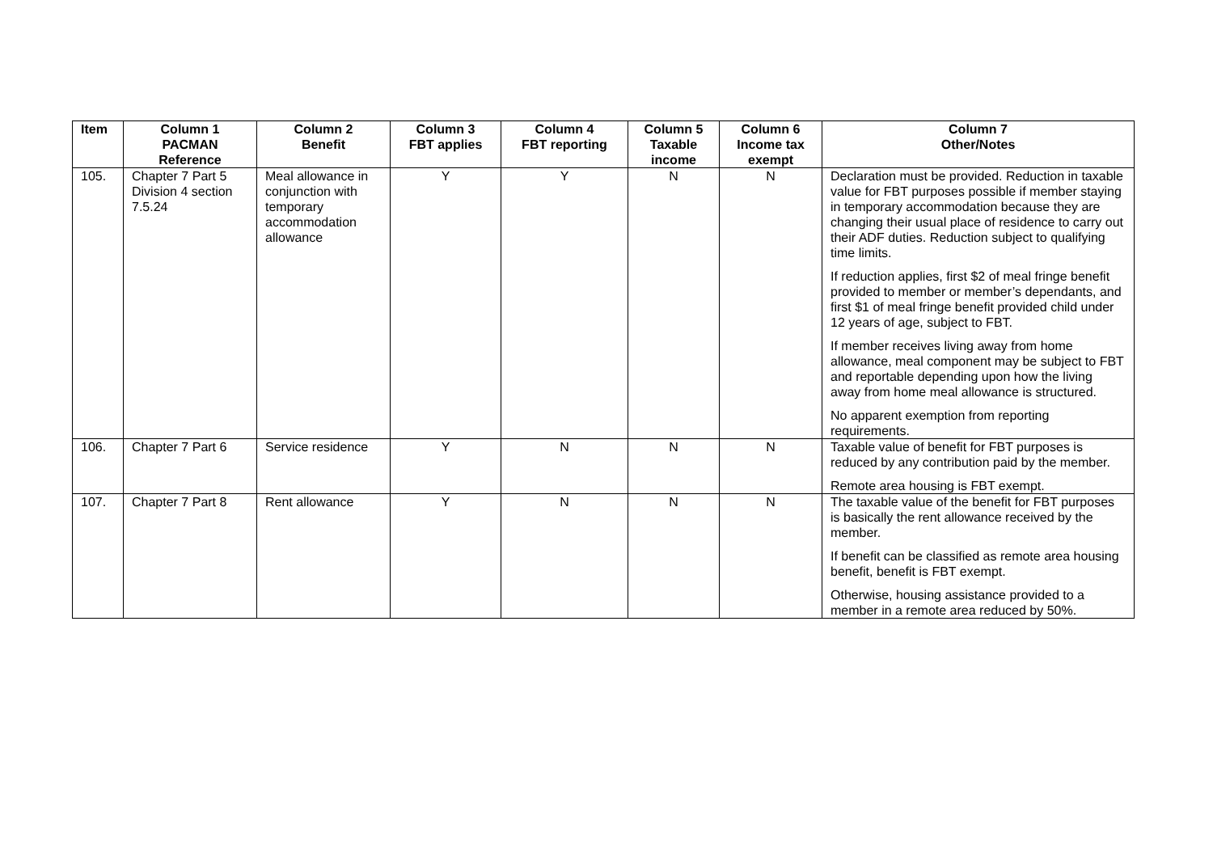| Item | Column 1 PACMAN Reference | Column 2 Benefit | Column 3 FBT applies | Column 4 FBT reporting | Column 5 Taxable income | Column 6 Income tax exempt | Column 7 Other/Notes |
| --- | --- | --- | --- | --- | --- | --- | --- |
| 105. | Chapter 7 Part 5 Division 4 section 7.5.24 | Meal allowance in conjunction with temporary accommodation allowance | Y | Y | N | N | Declaration must be provided. Reduction in taxable value for FBT purposes possible if member staying in temporary accommodation because they are changing their usual place of residence to carry out their ADF duties. Reduction subject to qualifying time limits. If reduction applies, first $2 of meal fringe benefit provided to member or member’s dependants, and first $1 of meal fringe benefit provided child under 12 years of age, subject to FBT. If member receives living away from home allowance, meal component may be subject to FBT and reportable depending upon how the living away from home meal allowance is structured. No apparent exemption from reporting requirements. |
| 106. | Chapter 7 Part 6 | Service residence | Y | N | N | N | Taxable value of benefit for FBT purposes is reduced by any contribution paid by the member. Remote area housing is FBT exempt. |
| 107. | Chapter 7 Part 8 | Rent allowance | Y | N | N | N | The taxable value of the benefit for FBT purposes is basically the rent allowance received by the member. If benefit can be classified as remote area housing benefit, benefit is FBT exempt. Otherwise, housing assistance provided to a member in a remote area reduced by 50%. |